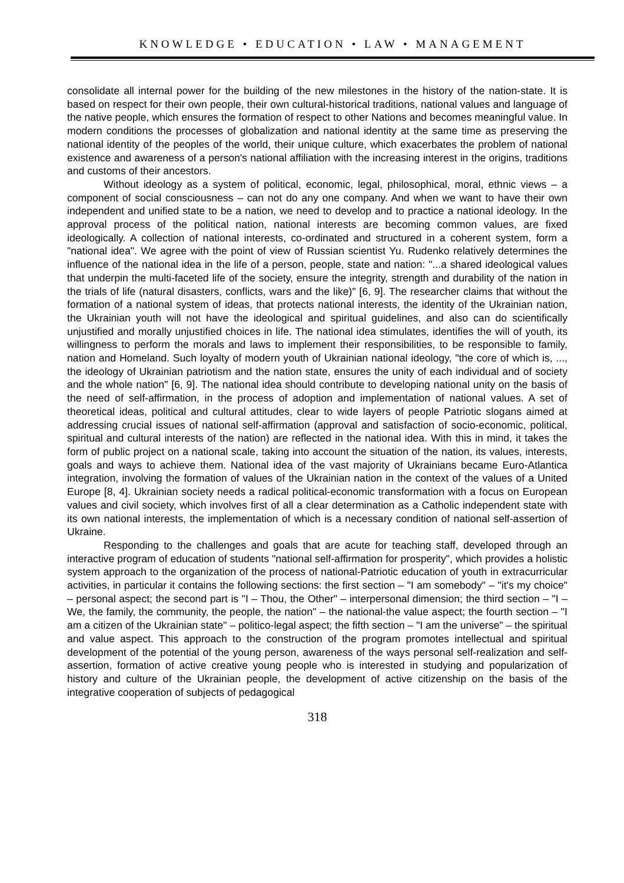KNOWLEDGE • EDUCATION • LAW • MANAGEMENT
consolidate all internal power for the building of the new milestones in the history of the nation-state. It is based on respect for their own people, their own cultural-historical traditions, national values and language of the native people, which ensures the formation of respect to other Nations and becomes meaningful value. In modern conditions the processes of globalization and national identity at the same time as preserving the national identity of the peoples of the world, their unique culture, which exacerbates the problem of national existence and awareness of a person's national affiliation with the increasing interest in the origins, traditions and customs of their ancestors.
Without ideology as a system of political, economic, legal, philosophical, moral, ethnic views – a component of social consciousness – can not do any one company. And when we want to have their own independent and unified state to be a nation, we need to develop and to practice a national ideology. In the approval process of the political nation, national interests are becoming common values, are fixed ideologically. A collection of national interests, co-ordinated and structured in a coherent system, form a "national idea". We agree with the point of view of Russian scientist Yu. Rudenko relatively determines the influence of the national idea in the life of a person, people, state and nation: "...a shared ideological values that underpin the multi-faceted life of the society, ensure the integrity, strength and durability of the nation in the trials of life (natural disasters, conflicts, wars and the like)" [6, 9]. The researcher claims that without the formation of a national system of ideas, that protects national interests, the identity of the Ukrainian nation, the Ukrainian youth will not have the ideological and spiritual guidelines, and also can do scientifically unjustified and morally unjustified choices in life. The national idea stimulates, identifies the will of youth, its willingness to perform the morals and laws to implement their responsibilities, to be responsible to family, nation and Homeland. Such loyalty of modern youth of Ukrainian national ideology, "the core of which is, ..., the ideology of Ukrainian patriotism and the nation state, ensures the unity of each individual and of society and the whole nation" [6, 9]. The national idea should contribute to developing national unity on the basis of the need of self-affirmation, in the process of adoption and implementation of national values. A set of theoretical ideas, political and cultural attitudes, clear to wide layers of people Patriotic slogans aimed at addressing crucial issues of national self-affirmation (approval and satisfaction of socio-economic, political, spiritual and cultural interests of the nation) are reflected in the national idea. With this in mind, it takes the form of public project on a national scale, taking into account the situation of the nation, its values, interests, goals and ways to achieve them. National idea of the vast majority of Ukrainians became Euro-Atlantica integration, involving the formation of values of the Ukrainian nation in the context of the values of a United Europe [8, 4]. Ukrainian society needs a radical political-economic transformation with a focus on European values and civil society, which involves first of all a clear determination as a Catholic independent state with its own national interests, the implementation of which is a necessary condition of national self-assertion of Ukraine.
Responding to the challenges and goals that are acute for teaching staff, developed through an interactive program of education of students "national self-affirmation for prosperity", which provides a holistic system approach to the organization of the process of national-Patriotic education of youth in extracurricular activities, in particular it contains the following sections: the first section – "I am somebody" – "it's my choice" – personal aspect; the second part is "I – Thou, the Other" – interpersonal dimension; the third section – "I – We, the family, the community, the people, the nation" – the national-the value aspect; the fourth section – "I am a citizen of the Ukrainian state" – politico-legal aspect; the fifth section – "I am the universe" – the spiritual and value aspect. This approach to the construction of the program promotes intellectual and spiritual development of the potential of the young person, awareness of the ways personal self-realization and self-assertion, formation of active creative young people who is interested in studying and popularization of history and culture of the Ukrainian people, the development of active citizenship on the basis of the integrative cooperation of subjects of pedagogical
318